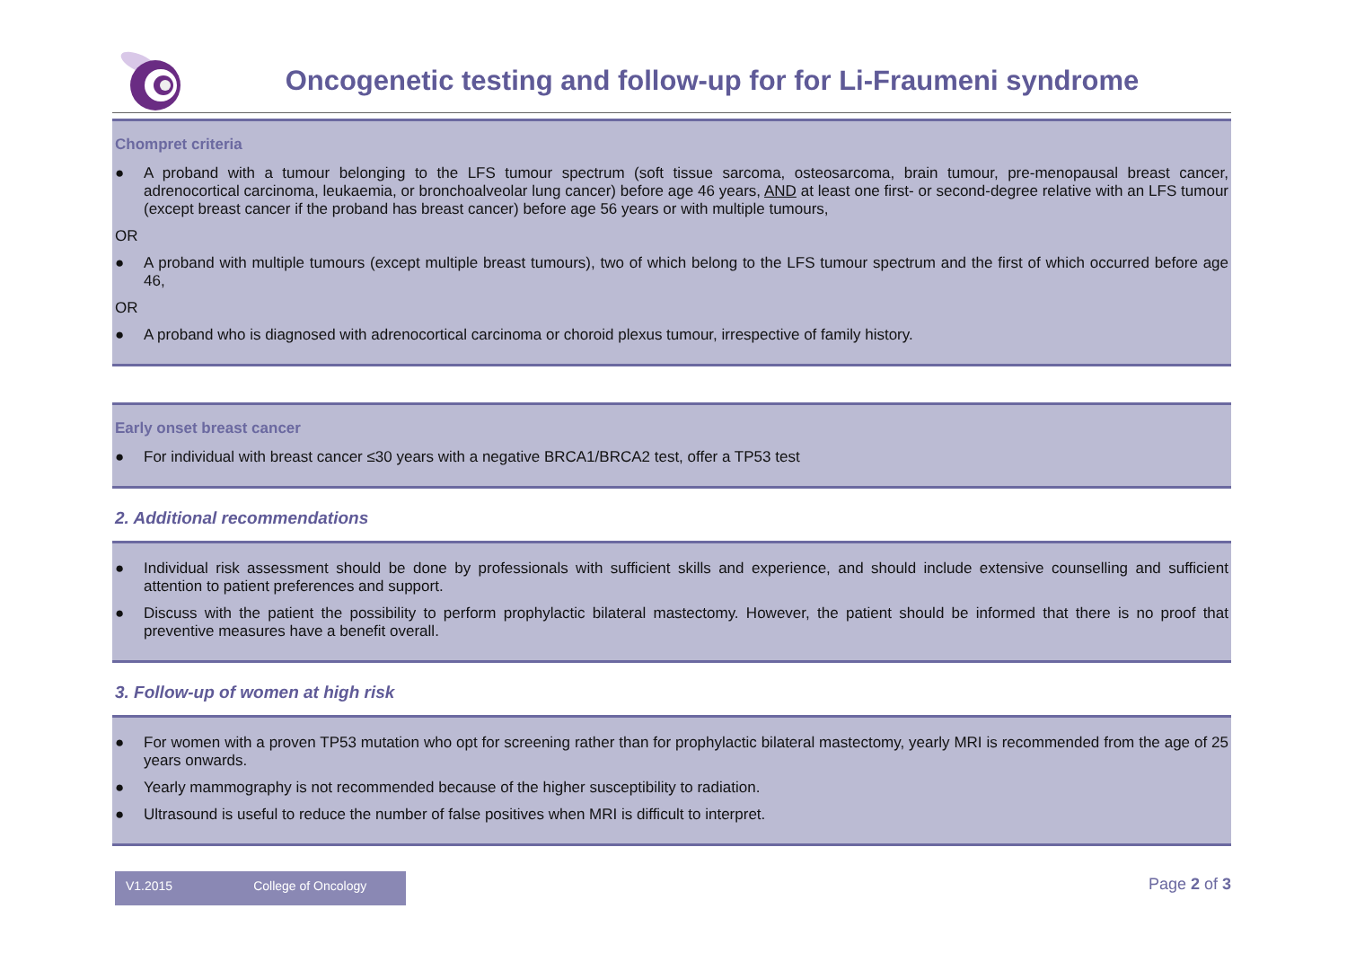Oncogenetic testing and follow-up for for Li-Fraumeni syndrome
Chompret criteria
● A proband with a tumour belonging to the LFS tumour spectrum (soft tissue sarcoma, osteosarcoma, brain tumour, pre-menopausal breast cancer, adrenocortical carcinoma, leukaemia, or bronchoalveolar lung cancer) before age 46 years, AND at least one first- or second-degree relative with an LFS tumour (except breast cancer if the proband has breast cancer) before age 56 years or with multiple tumours,
OR
● A proband with multiple tumours (except multiple breast tumours), two of which belong to the LFS tumour spectrum and the first of which occurred before age 46,
OR
● A proband who is diagnosed with adrenocortical carcinoma or choroid plexus tumour, irrespective of family history.
Early onset breast cancer
● For individual with breast cancer ≤30 years with a negative BRCA1/BRCA2 test, offer a TP53 test
2. Additional recommendations
● Individual risk assessment should be done by professionals with sufficient skills and experience, and should include extensive counselling and sufficient attention to patient preferences and support.
● Discuss with the patient the possibility to perform prophylactic bilateral mastectomy. However, the patient should be informed that there is no proof that preventive measures have a benefit overall.
3. Follow-up of women at high risk
● For women with a proven TP53 mutation who opt for screening rather than for prophylactic bilateral mastectomy, yearly MRI is recommended from the age of 25 years onwards.
● Yearly mammography is not recommended because of the higher susceptibility to radiation.
● Ultrasound is useful to reduce the number of false positives when MRI is difficult to interpret.
V1.2015 College of Oncology
Page 2 of 3